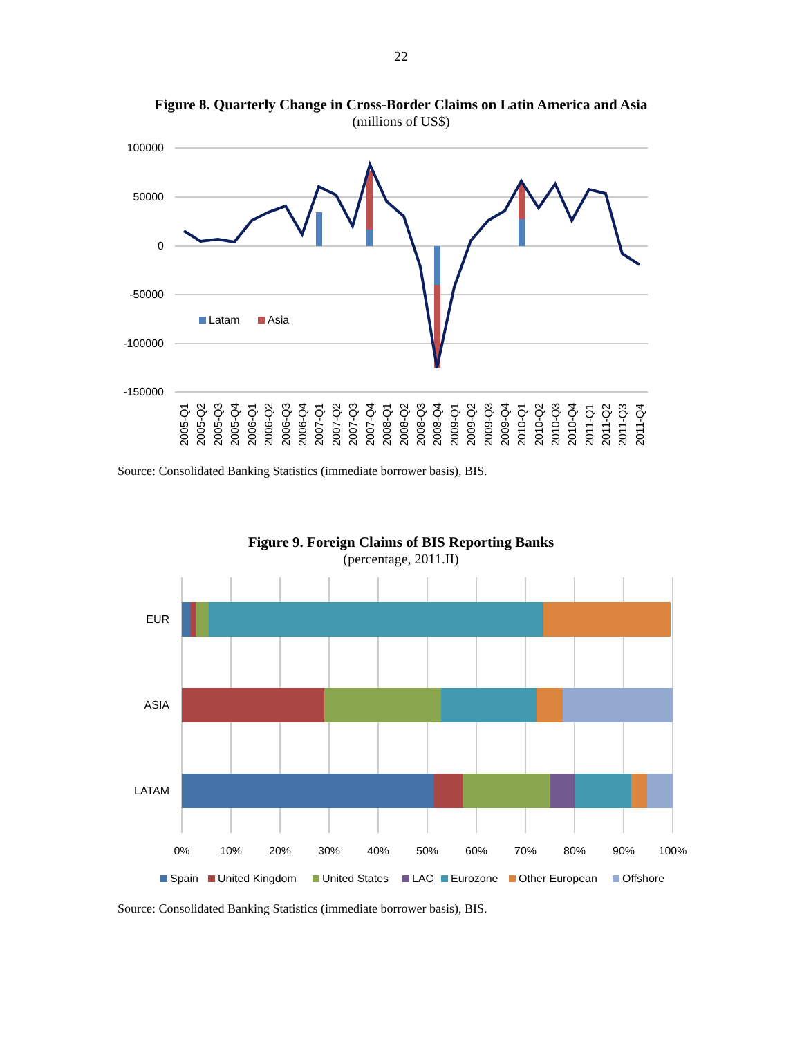22
Figure 8. Quarterly Change in Cross-Border Claims on Latin America and Asia
(millions of US$)
100000
50000
0
-50000
-100000
-150000
Latam
Asia
2005-Q1
2005-Q2
2005-Q3
2005-Q4
2006-Q1
2006-Q2
2006-Q3
2006-Q4
2007-Q1
2007-Q2
2007-Q3
2007-Q4
2008-Q1
2008-Q2
2008-Q3
2008-Q4
2009-Q1
2009-Q2
2009-Q3
2009-Q4
2010-Q1
2010-Q2
2010-Q3
2010-Q4
2011-Q1
2011-Q2
2011-Q3
2011-Q4
Source: Consolidated Banking Statistics (immediate borrower basis), BIS.
Figure 9. Foreign Claims of BIS Reporting Banks
(percentage, 2011.II)
EUR
ASIA
LATAM
0%
10%
20%
30%
40%
50%
60%
70%
80%
90%
100%
Spain
United Kingdom
United States
LAC
Eurozone
Other European
Offshore
Source: Consolidated Banking Statistics (immediate borrower basis), BIS.